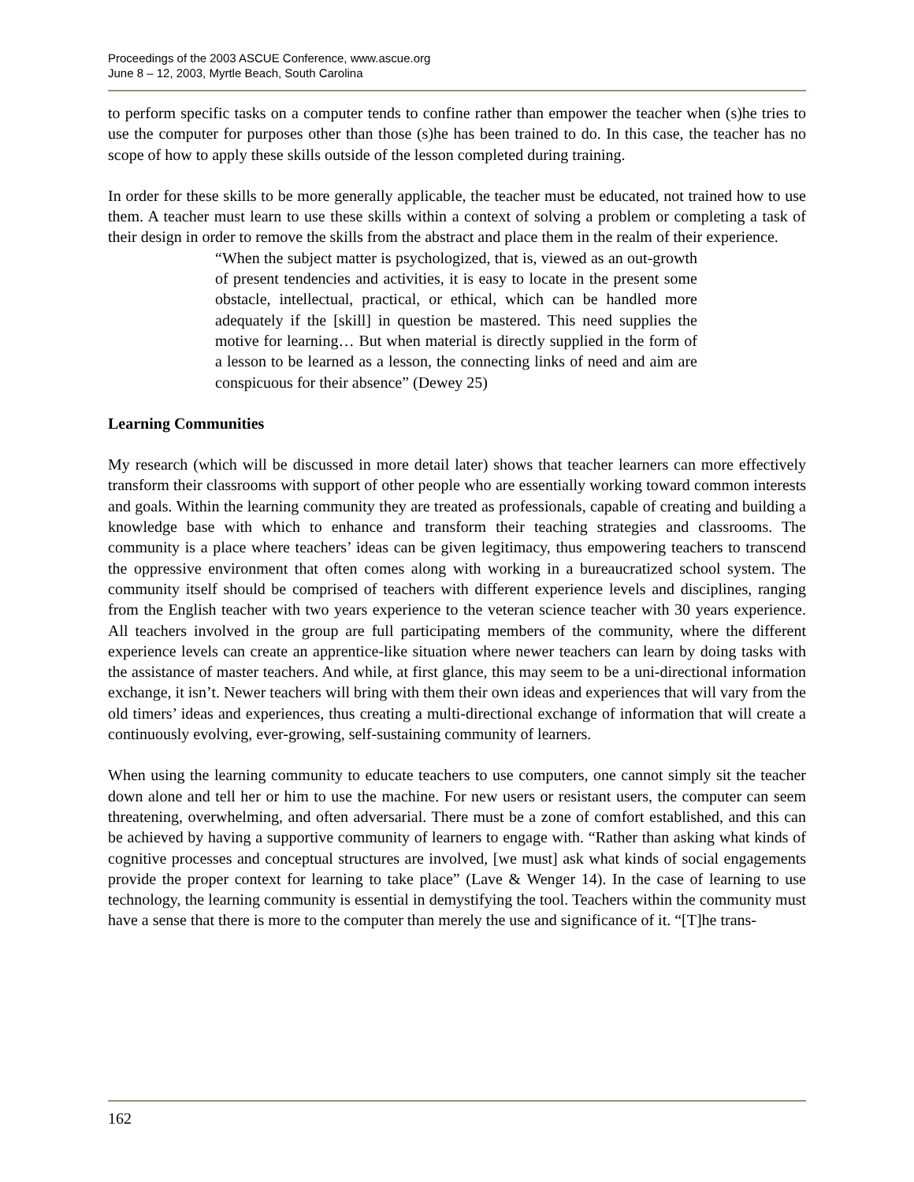Proceedings of the 2003 ASCUE Conference, www.ascue.org
June 8 – 12, 2003, Myrtle Beach, South Carolina
to perform specific tasks on a computer tends to confine rather than empower the teacher when (s)he tries to use the computer for purposes other than those (s)he has been trained to do. In this case, the teacher has no scope of how to apply these skills outside of the lesson completed during training.
In order for these skills to be more generally applicable, the teacher must be educated, not trained how to use them. A teacher must learn to use these skills within a context of solving a problem or completing a task of their design in order to remove the skills from the abstract and place them in the realm of their experience.
“When the subject matter is psychologized, that is, viewed as an out-growth of present tendencies and activities, it is easy to locate in the present some obstacle, intellectual, practical, or ethical, which can be handled more adequately if the [skill] in question be mastered. This need supplies the motive for learning… But when material is directly supplied in the form of a lesson to be learned as a lesson, the connecting links of need and aim are conspicuous for their absence” (Dewey 25)
Learning Communities
My research (which will be discussed in more detail later) shows that teacher learners can more effectively transform their classrooms with support of other people who are essentially working toward common interests and goals. Within the learning community they are treated as professionals, capable of creating and building a knowledge base with which to enhance and transform their teaching strategies and classrooms. The community is a place where teachers’ ideas can be given legitimacy, thus empowering teachers to transcend the oppressive environment that often comes along with working in a bureaucratized school system. The community itself should be comprised of teachers with different experience levels and disciplines, ranging from the English teacher with two years experience to the veteran science teacher with 30 years experience. All teachers involved in the group are full participating members of the community, where the different experience levels can create an apprentice-like situation where newer teachers can learn by doing tasks with the assistance of master teachers. And while, at first glance, this may seem to be a uni-directional information exchange, it isn’t. Newer teachers will bring with them their own ideas and experiences that will vary from the old timers’ ideas and experiences, thus creating a multi-directional exchange of information that will create a continuously evolving, ever-growing, self-sustaining community of learners.
When using the learning community to educate teachers to use computers, one cannot simply sit the teacher down alone and tell her or him to use the machine. For new users or resistant users, the computer can seem threatening, overwhelming, and often adversarial. There must be a zone of comfort established, and this can be achieved by having a supportive community of learners to engage with. “Rather than asking what kinds of cognitive processes and conceptual structures are involved, [we must] ask what kinds of social engagements provide the proper context for learning to take place” (Lave & Wenger 14). In the case of learning to use technology, the learning community is essential in demystifying the tool. Teachers within the community must have a sense that there is more to the computer than merely the use and significance of it. “[T]he trans-
162